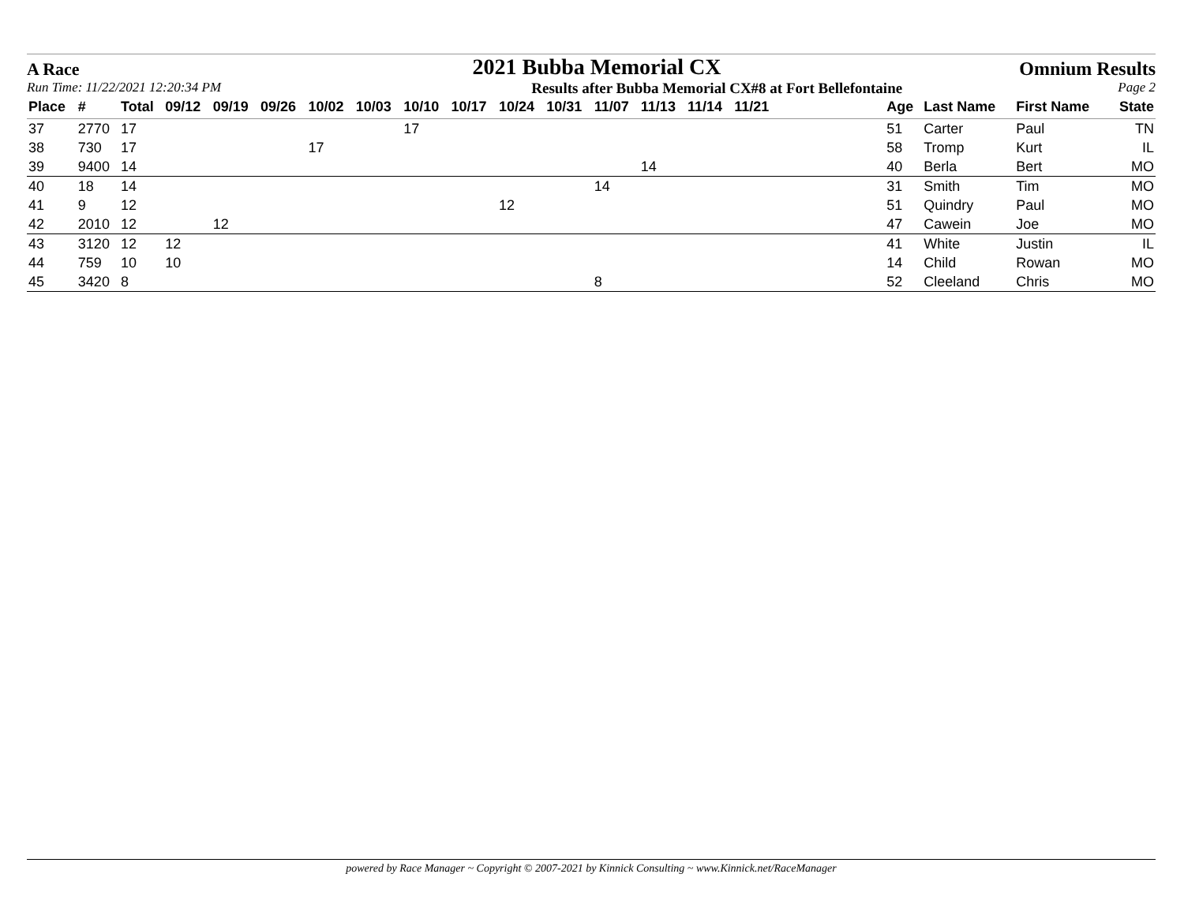A Race 2021 Bubba Memorial CX Omnium Results
Run Time: 11/22/2021 12:20:34 PM Results after Bubba Memorial CX#8 at Fort Bellefontaine Page 2
| Place | # | Total | 09/12 | 09/19 | 09/26 | 10/02 | 10/03 | 10/10 | 10/17 | 10/24 | 10/31 | 11/07 | 11/13 | 11/14 | 11/21 | | Age | Last Name | First Name | State |
| --- | --- | --- | --- | --- | --- | --- | --- | --- | --- | --- | --- | --- | --- | --- | --- | --- | --- | --- | --- | --- |
| 37 | 2770 | 17 | | | | | | 17 | | | | | | | | | 51 | Carter | Paul | TN |
| 38 | 730 | 17 | | | | 17 | | | | | | | | | | | 58 | Tromp | Kurt | IL |
| 39 | 9400 | 14 | | | | | | | | | | | 14 | | | | 40 | Berla | Bert | MO |
| 40 | 18 | 14 | | | | | | | | | | 14 | | | | | 31 | Smith | Tim | MO |
| 41 | 9 | 12 | | | | | | | | 12 | | | | | | | 51 | Quindry | Paul | MO |
| 42 | 2010 | 12 | | 12 | | | | | | | | | | | | | 47 | Cawein | Joe | MO |
| 43 | 3120 | 12 | 12 | | | | | | | | | | | | | | 41 | White | Justin | IL |
| 44 | 759 | 10 | 10 | | | | | | | | | | | | | | 14 | Child | Rowan | MO |
| 45 | 3420 | 8 | | | | | | | | | | 8 | | | | | 52 | Cleeland | Chris | MO |
powered by Race Manager ~ Copyright © 2007-2021 by Kinnick Consulting ~ www.Kinnick.net/RaceManager